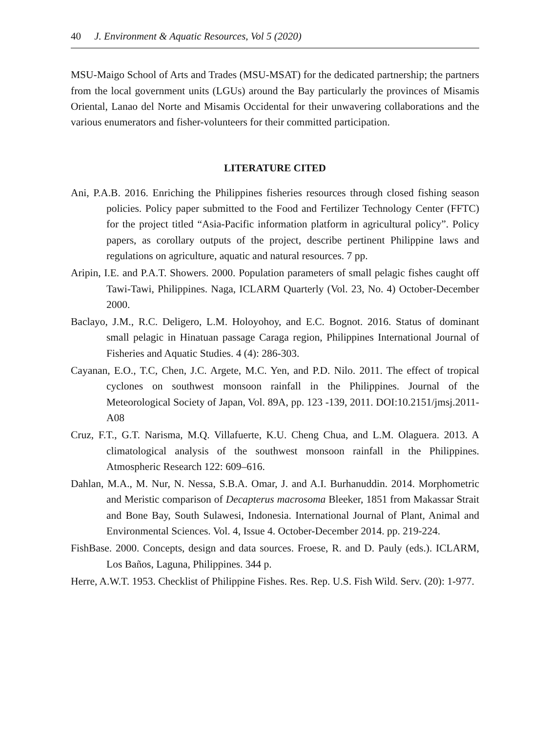40 J. Environment & Aquatic Resources, Vol 5 (2020)
MSU-Maigo School of Arts and Trades (MSU-MSAT) for the dedicated partnership; the partners from the local government units (LGUs) around the Bay particularly the provinces of Misamis Oriental, Lanao del Norte and Misamis Occidental for their unwavering collaborations and the various enumerators and fisher-volunteers for their committed participation.
LITERATURE CITED
Ani, P.A.B. 2016. Enriching the Philippines fisheries resources through closed fishing season policies. Policy paper submitted to the Food and Fertilizer Technology Center (FFTC) for the project titled “Asia-Pacific information platform in agricultural policy”. Policy papers, as corollary outputs of the project, describe pertinent Philippine laws and regulations on agriculture, aquatic and natural resources. 7 pp.
Aripin, I.E. and P.A.T. Showers. 2000. Population parameters of small pelagic fishes caught off Tawi-Tawi, Philippines. Naga, ICLARM Quarterly (Vol. 23, No. 4) October-December 2000.
Baclayo, J.M., R.C. Deligero, L.M. Holoyohoy, and E.C. Bognot. 2016. Status of dominant small pelagic in Hinatuan passage Caraga region, Philippines International Journal of Fisheries and Aquatic Studies. 4 (4): 286-303.
Cayanan, E.O., T.C, Chen, J.C. Argete, M.C. Yen, and P.D. Nilo. 2011. The effect of tropical cyclones on southwest monsoon rainfall in the Philippines. Journal of the Meteorological Society of Japan, Vol. 89A, pp. 123 -139, 2011. DOI:10.2151/jmsj.2011-A08
Cruz, F.T., G.T. Narisma, M.Q. Villafuerte, K.U. Cheng Chua, and L.M. Olaguera. 2013. A climatological analysis of the southwest monsoon rainfall in the Philippines. Atmospheric Research 122: 609–616.
Dahlan, M.A., M. Nur, N. Nessa, S.B.A. Omar, J. and A.I. Burhanuddin. 2014. Morphometric and Meristic comparison of Decapterus macrosoma Bleeker, 1851 from Makassar Strait and Bone Bay, South Sulawesi, Indonesia. International Journal of Plant, Animal and Environmental Sciences. Vol. 4, Issue 4. October-December 2014. pp. 219-224.
FishBase. 2000. Concepts, design and data sources. Froese, R. and D. Pauly (eds.). ICLARM, Los Baños, Laguna, Philippines. 344 p.
Herre, A.W.T. 1953. Checklist of Philippine Fishes. Res. Rep. U.S. Fish Wild. Serv. (20): 1-977.